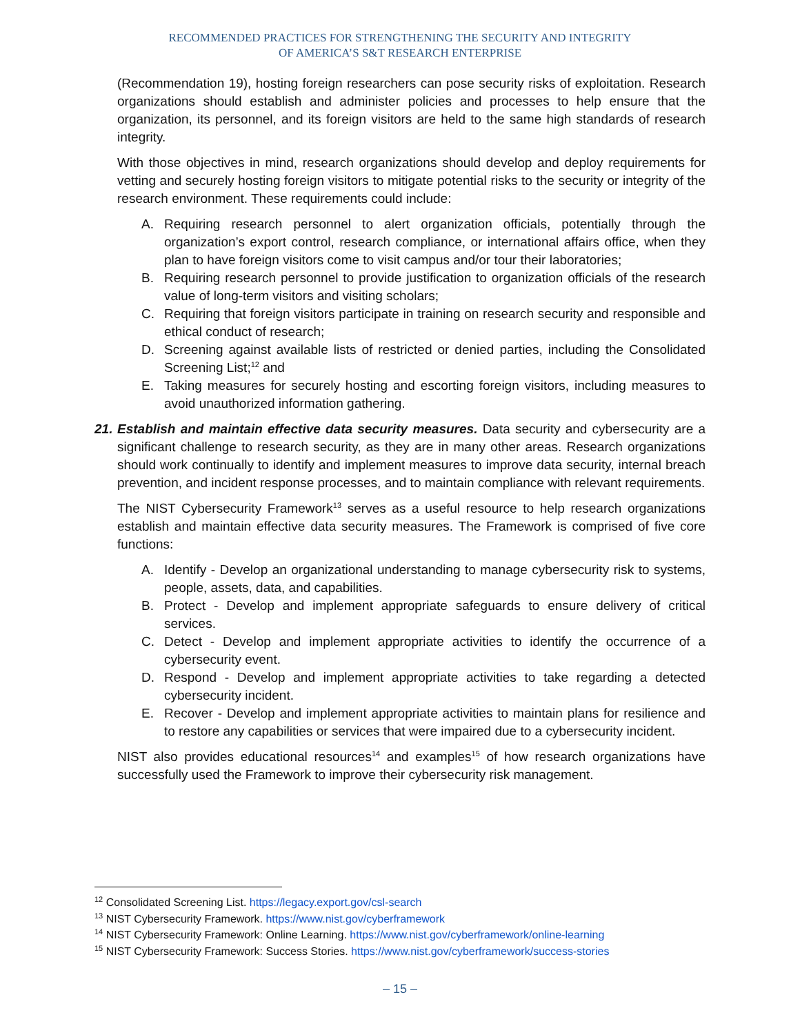RECOMMENDED PRACTICES FOR STRENGTHENING THE SECURITY AND INTEGRITY
OF AMERICA’S S&T RESEARCH ENTERPRISE
(Recommendation 19), hosting foreign researchers can pose security risks of exploitation. Research organizations should establish and administer policies and processes to help ensure that the organization, its personnel, and its foreign visitors are held to the same high standards of research integrity.
With those objectives in mind, research organizations should develop and deploy requirements for vetting and securely hosting foreign visitors to mitigate potential risks to the security or integrity of the research environment. These requirements could include:
A. Requiring research personnel to alert organization officials, potentially through the organization’s export control, research compliance, or international affairs office, when they plan to have foreign visitors come to visit campus and/or tour their laboratories;
B. Requiring research personnel to provide justification to organization officials of the research value of long-term visitors and visiting scholars;
C. Requiring that foreign visitors participate in training on research security and responsible and ethical conduct of research;
D. Screening against available lists of restricted or denied parties, including the Consolidated Screening List;<sup>12</sup> and
E. Taking measures for securely hosting and escorting foreign visitors, including measures to avoid unauthorized information gathering.
21. Establish and maintain effective data security measures. Data security and cybersecurity are a significant challenge to research security, as they are in many other areas. Research organizations should work continually to identify and implement measures to improve data security, internal breach prevention, and incident response processes, and to maintain compliance with relevant requirements.
The NIST Cybersecurity Framework<sup>13</sup> serves as a useful resource to help research organizations establish and maintain effective data security measures. The Framework is comprised of five core functions:
A. Identify - Develop an organizational understanding to manage cybersecurity risk to systems, people, assets, data, and capabilities.
B. Protect - Develop and implement appropriate safeguards to ensure delivery of critical services.
C. Detect - Develop and implement appropriate activities to identify the occurrence of a cybersecurity event.
D. Respond - Develop and implement appropriate activities to take regarding a detected cybersecurity incident.
E. Recover - Develop and implement appropriate activities to maintain plans for resilience and to restore any capabilities or services that were impaired due to a cybersecurity incident.
NIST also provides educational resources<sup>14</sup> and examples<sup>15</sup> of how research organizations have successfully used the Framework to improve their cybersecurity risk management.
<sup>12</sup> Consolidated Screening List. https://legacy.export.gov/csl-search
<sup>13</sup> NIST Cybersecurity Framework. https://www.nist.gov/cyberframework
<sup>14</sup> NIST Cybersecurity Framework: Online Learning. https://www.nist.gov/cyberframework/online-learning
<sup>15</sup> NIST Cybersecurity Framework: Success Stories. https://www.nist.gov/cyberframework/success-stories
– 15 –